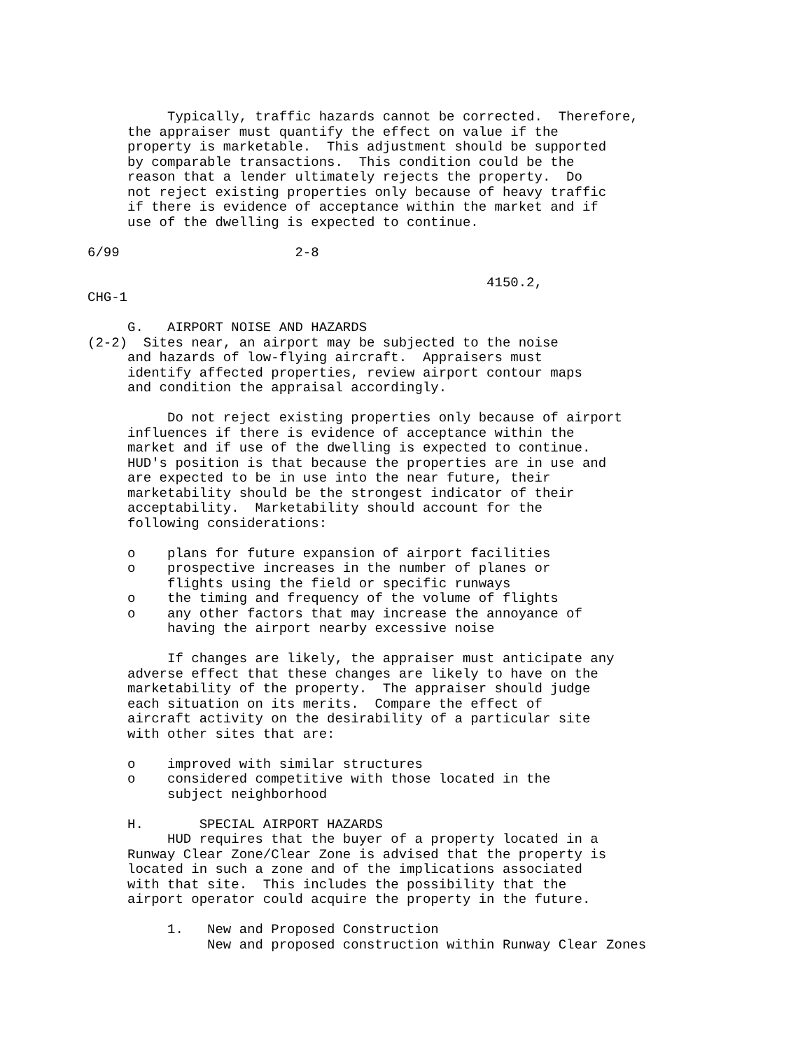Typically, traffic hazards cannot be corrected.  Therefore,
     the appraiser must quantify the effect on value if the
     property is marketable.  This adjustment should be supported
     by comparable transactions.  This condition could be the
     reason that a lender ultimately rejects the property.  Do
     not reject existing properties only because of heavy traffic
     if there is evidence of acceptance within the market and if
     use of the dwelling is expected to continue.

6/99                      2-8

                                                  4150.2,
CHG-1

     G.   AIRPORT NOISE AND HAZARDS
(2-2)  Sites near, an airport may be subjected to the noise
     and hazards of low-flying aircraft.  Appraisers must
     identify affected properties, review airport contour maps
     and condition the appraisal accordingly.

          Do not reject existing properties only because of airport
     influences if there is evidence of acceptance within the
     market and if use of the dwelling is expected to continue.
     HUD's position is that because the properties are in use and
     are expected to be in use into the near future, their
     marketability should be the strongest indicator of their
     acceptability.  Marketability should account for the
     following considerations:

     o    plans for future expansion of airport facilities
     o    prospective increases in the number of planes or
          flights using the field or specific runways
     o    the timing and frequency of the volume of flights
     o    any other factors that may increase the annoyance of
          having the airport nearby excessive noise

          If changes are likely, the appraiser must anticipate any
     adverse effect that these changes are likely to have on the
     marketability of the property.  The appraiser should judge
     each situation on its merits.  Compare the effect of
     aircraft activity on the desirability of a particular site
     with other sites that are:

     o    improved with similar structures
     o    considered competitive with those located in the
          subject neighborhood

     H.       SPECIAL AIRPORT HAZARDS
          HUD requires that the buyer of a property located in a
     Runway Clear Zone/Clear Zone is advised that the property is
     located in such a zone and of the implications associated
     with that site.  This includes the possibility that the
     airport operator could acquire the property in the future.

          1.   New and Proposed Construction
               New and proposed construction within Runway Clear Zones